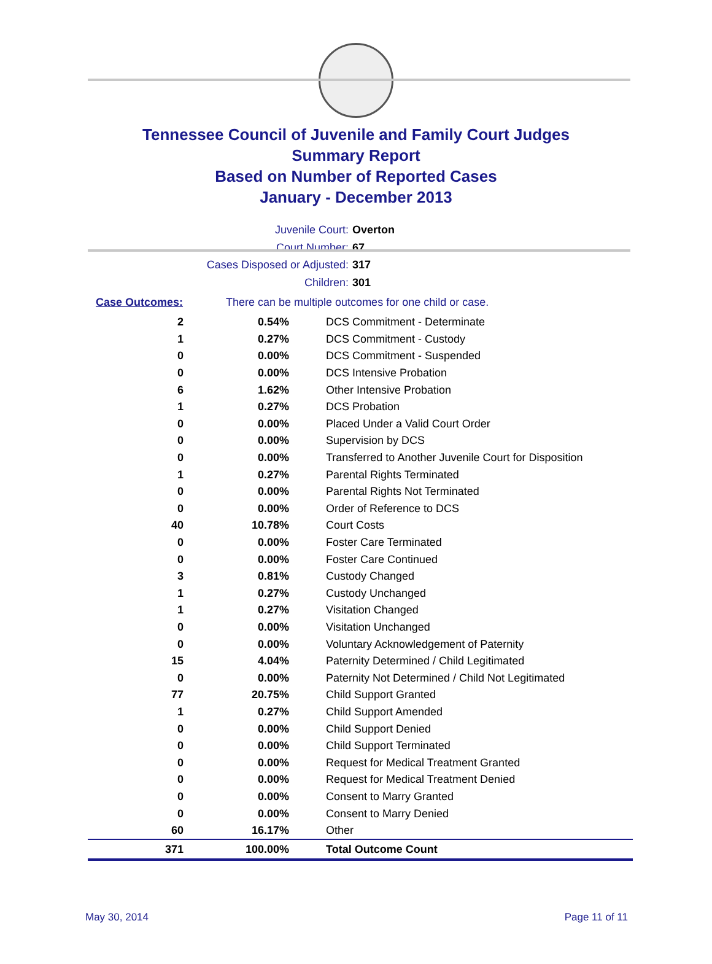Tennessee Council of Juvenile and Family Court Judges
Summary Report
Based on Number of Reported Cases
January - December 2013
Juvenile Court: Overton
Court Number: 67
Cases Disposed or Adjusted: 317
Children: 301
Case Outcomes: There can be multiple outcomes for one child or case.
| 2 | 0.54% | DCS Commitment - Determinate |
| 1 | 0.27% | DCS Commitment - Custody |
| 0 | 0.00% | DCS Commitment - Suspended |
| 0 | 0.00% | DCS Intensive Probation |
| 6 | 1.62% | Other Intensive Probation |
| 1 | 0.27% | DCS Probation |
| 0 | 0.00% | Placed Under a Valid Court Order |
| 0 | 0.00% | Supervision by DCS |
| 0 | 0.00% | Transferred to Another Juvenile Court for Disposition |
| 1 | 0.27% | Parental Rights Terminated |
| 0 | 0.00% | Parental Rights Not Terminated |
| 0 | 0.00% | Order of Reference to DCS |
| 40 | 10.78% | Court Costs |
| 0 | 0.00% | Foster Care Terminated |
| 0 | 0.00% | Foster Care Continued |
| 3 | 0.81% | Custody Changed |
| 1 | 0.27% | Custody Unchanged |
| 1 | 0.27% | Visitation Changed |
| 0 | 0.00% | Visitation Unchanged |
| 0 | 0.00% | Voluntary Acknowledgement of Paternity |
| 15 | 4.04% | Paternity Determined / Child Legitimated |
| 0 | 0.00% | Paternity Not Determined / Child Not Legitimated |
| 77 | 20.75% | Child Support Granted |
| 1 | 0.27% | Child Support Amended |
| 0 | 0.00% | Child Support Denied |
| 0 | 0.00% | Child Support Terminated |
| 0 | 0.00% | Request for Medical Treatment Granted |
| 0 | 0.00% | Request for Medical Treatment Denied |
| 0 | 0.00% | Consent to Marry Granted |
| 0 | 0.00% | Consent to Marry Denied |
| 60 | 16.17% | Other |
| 371 | 100.00% | Total Outcome Count |
May 30, 2014 Page 11 of 11